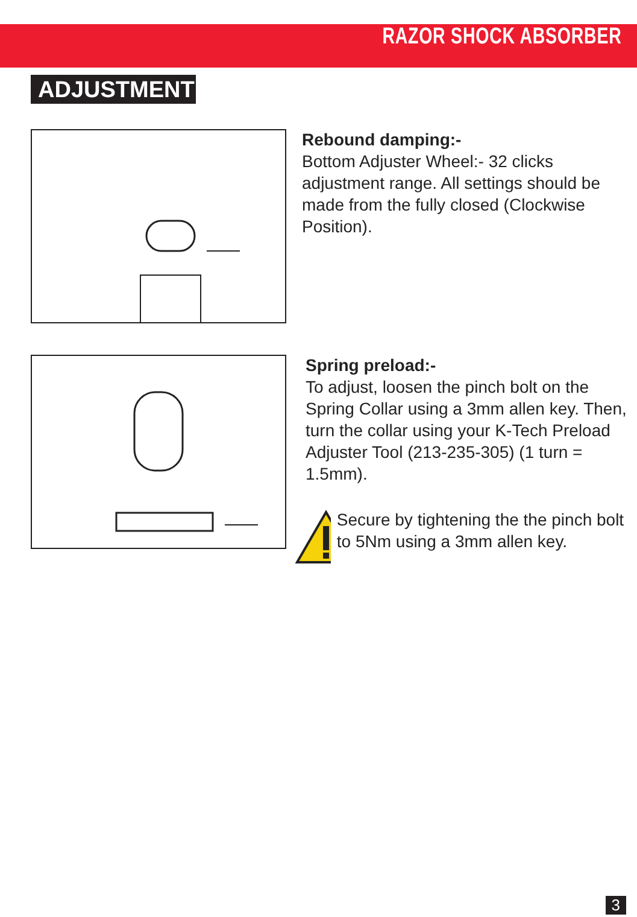RAZOR SHOCK ABSORBER
ADJUSTMENT
Rebound damping:-
Bottom Adjuster Wheel:- 32 clicks adjustment range. All settings should be made from the fully closed (Clockwise Position).
Spring preload:-
To adjust, loosen the pinch bolt on the Spring Collar using a 3mm allen key. Then, turn the collar using your K-Tech Preload Adjuster Tool (213-235-305) (1 turn = 1.5mm).
Secure by tightening the the pinch bolt to 5Nm using a 3mm allen key.
3